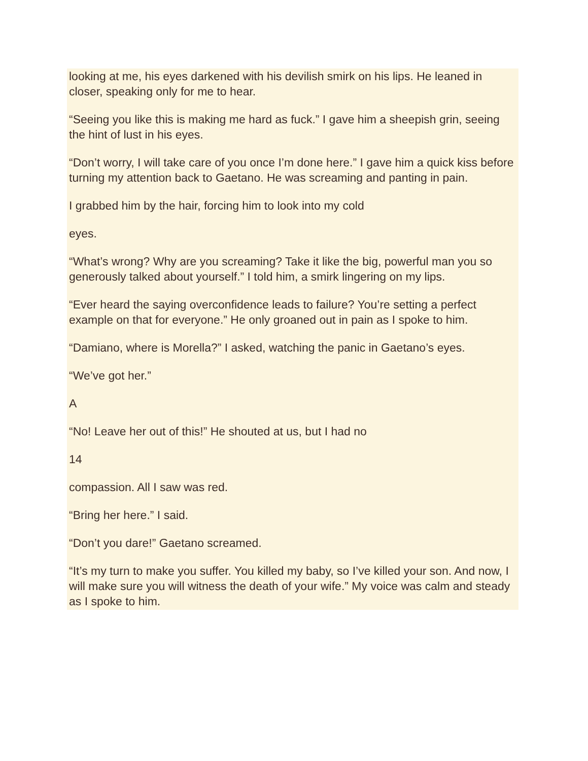looking at me, his eyes darkened with his devilish smirk on his lips. He leaned in closer, speaking only for me to hear.
“Seeing you like this is making me hard as fuck.” I gave him a sheepish grin, seeing the hint of lust in his eyes.
“Don’t worry, I will take care of you once I’m done here.” I gave him a quick kiss before turning my attention back to Gaetano. He was screaming and panting in pain.
I grabbed him by the hair, forcing him to look into my cold
eyes.
“What’s wrong? Why are you screaming? Take it like the big, powerful man you so generously talked about yourself.” I told him, a smirk lingering on my lips.
“Ever heard the saying overconfidence leads to failure? You’re setting a perfect example on that for everyone.” He only groaned out in pain as I spoke to him.
“Damiano, where is Morella?” I asked, watching the panic in Gaetano’s eyes.
“We’ve got her.”
A
“No! Leave her out of this!” He shouted at us, but I had no
14
compassion. All I saw was red.
“Bring her here.” I said.
“Don’t you dare!” Gaetano screamed.
“It’s my turn to make you suffer. You killed my baby, so I’ve killed your son. And now, I will make sure you will witness the death of your wife.” My voice was calm and steady as I spoke to him.